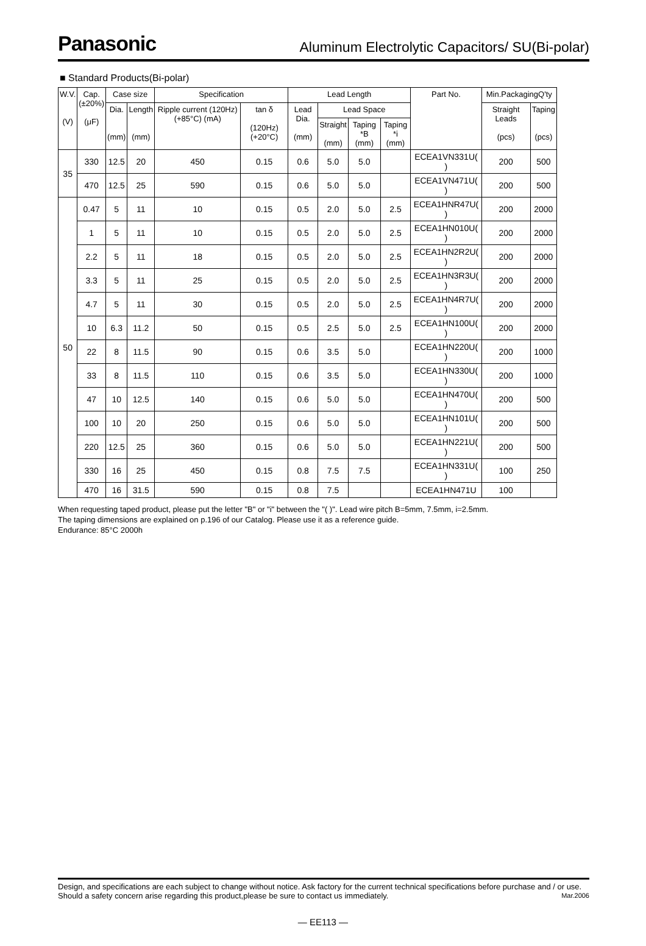Panasonic
Aluminum Electrolytic Capacitors/ SU(Bi-polar)
■ Standard Products(Bi-polar)
| W.V. (V) | Cap. (±20%) (μF) | Case size | | Specification | | Lead Length | | | | Part No. | Min.PackagingQ'ty | |
| --- | --- | --- | --- | --- | --- | --- | --- | --- | --- | --- | --- | --- |
| | | Dia. (mm) | Length (mm) | Ripple current (120Hz) (+85°C) (mA) | tan δ (120Hz) (+20°C) | Lead Dia. (mm) | Lead Space | | | | Straight Leads (pcs) | Taping (pcs) |
| | | | | | | | Straight (mm) | Taping *B (mm) | Taping *i (mm) | | | |
| 35 | 330 | 12.5 | 20 | 450 | 0.15 | 0.6 | 5.0 | 5.0 | | ECEA1VN331U( ) | 200 | 500 |
| | 470 | 12.5 | 25 | 590 | 0.15 | 0.6 | 5.0 | 5.0 | | ECEA1VN471U( ) | 200 | 500 |
| 50 | 0.47 | 5 | 11 | 10 | 0.15 | 0.5 | 2.0 | 5.0 | 2.5 | ECEA1HNR47U( ) | 200 | 2000 |
| | 1 | 5 | 11 | 10 | 0.15 | 0.5 | 2.0 | 5.0 | 2.5 | ECEA1HN010U( ) | 200 | 2000 |
| | 2.2 | 5 | 11 | 18 | 0.15 | 0.5 | 2.0 | 5.0 | 2.5 | ECEA1HN2R2U( ) | 200 | 2000 |
| | 3.3 | 5 | 11 | 25 | 0.15 | 0.5 | 2.0 | 5.0 | 2.5 | ECEA1HN3R3U( ) | 200 | 2000 |
| | 4.7 | 5 | 11 | 30 | 0.15 | 0.5 | 2.0 | 5.0 | 2.5 | ECEA1HN4R7U( ) | 200 | 2000 |
| | 10 | 6.3 | 11.2 | 50 | 0.15 | 0.5 | 2.5 | 5.0 | 2.5 | ECEA1HN100U( ) | 200 | 2000 |
| | 22 | 8 | 11.5 | 90 | 0.15 | 0.6 | 3.5 | 5.0 | | ECEA1HN220U( ) | 200 | 1000 |
| | 33 | 8 | 11.5 | 110 | 0.15 | 0.6 | 3.5 | 5.0 | | ECEA1HN330U( ) | 200 | 1000 |
| | 47 | 10 | 12.5 | 140 | 0.15 | 0.6 | 5.0 | 5.0 | | ECEA1HN470U( ) | 200 | 500 |
| | 100 | 10 | 20 | 250 | 0.15 | 0.6 | 5.0 | 5.0 | | ECEA1HN101U( ) | 200 | 500 |
| | 220 | 12.5 | 25 | 360 | 0.15 | 0.6 | 5.0 | 5.0 | | ECEA1HN221U( ) | 200 | 500 |
| | 330 | 16 | 25 | 450 | 0.15 | 0.8 | 7.5 | 7.5 | | ECEA1HN331U( ) | 100 | 250 |
| | 470 | 16 | 31.5 | 590 | 0.15 | 0.8 | 7.5 | | | ECEA1HN471U | 100 | |
When requesting taped product, please put the letter "B" or "i" between the "( )". Lead wire pitch B=5mm, 7.5mm, i=2.5mm.
The taping dimensions are explained on p.196 of our Catalog. Please use it as a reference guide.
Endurance: 85°C 2000h
Design, and specifications are each subject to change without notice. Ask factory for the current technical specifications before purchase and / or use. Should a safety concern arise regarding this product,please be sure to contact us immediately. Mar.2006
— EE113 —